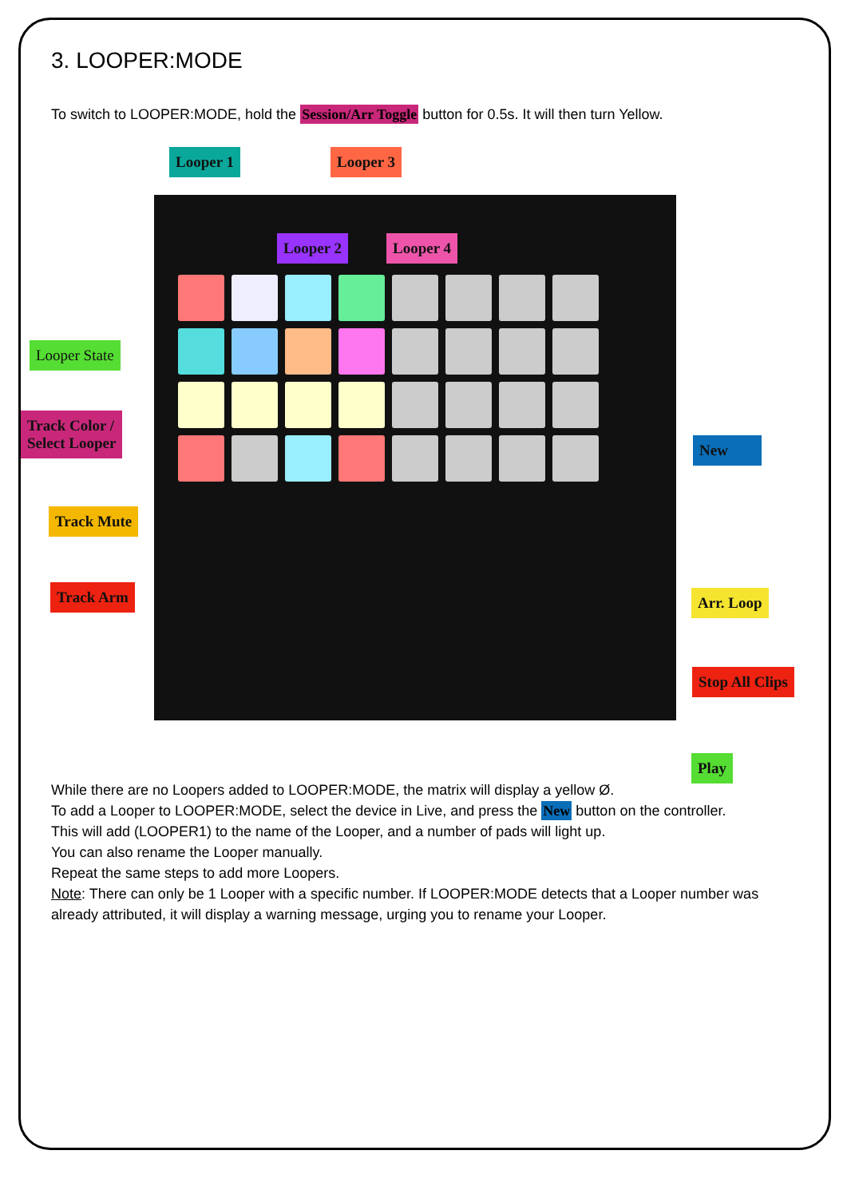3. LOOPER:MODE
To switch to LOOPER:MODE, hold the Session/Arr Toggle button for 0.5s. It will then turn Yellow.
Looper 1
Looper 2
Looper 3
Looper 4
Looper State
Track Color /
Select Looper
Track Mute
Track Arm
New
Arr. Loop
Stop All Clips
Play
While there are no Loopers added to LOOPER:MODE, the matrix will display a yellow Ø.
To add a Looper to LOOPER:MODE, select the device in Live, and press the New button on the controller.
This will add (LOOPER1) to the name of the Looper, and a number of pads will light up.
You can also rename the Looper manually.
Repeat the same steps to add more Loopers.
Note: There can only be 1 Looper with a specific number. If LOOPER:MODE detects that a Looper number was already attributed, it will display a warning message, urging you to rename your Looper.